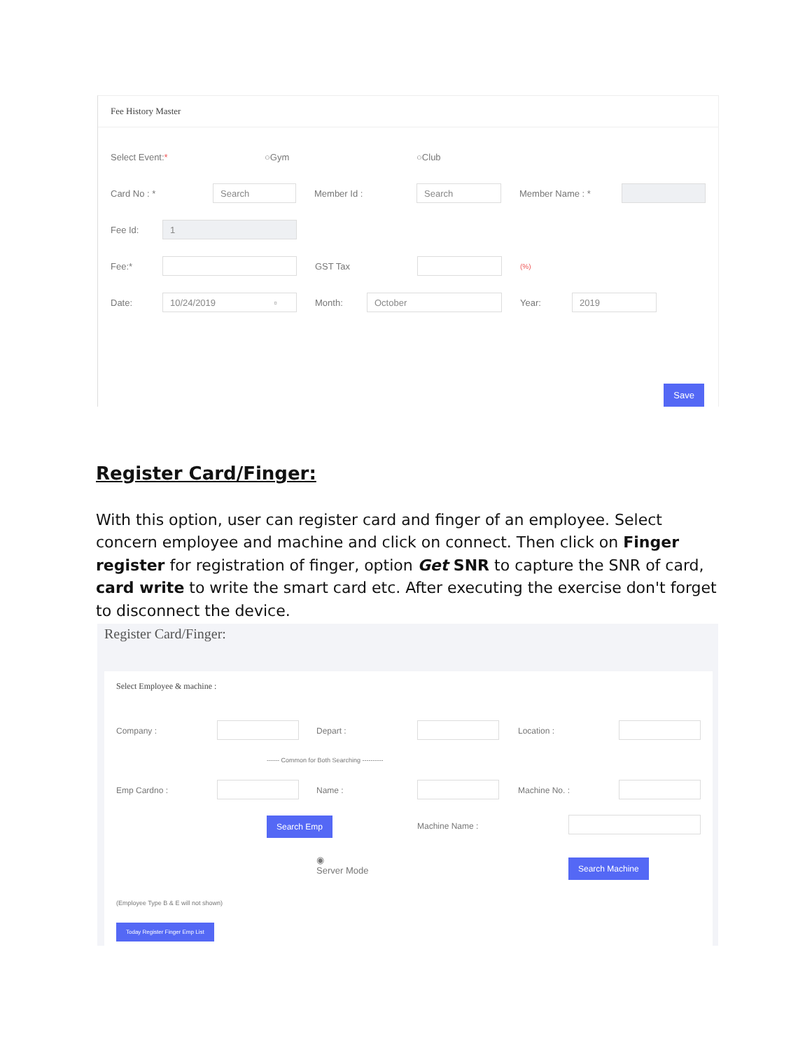Fee History Master
Select Event:* ○Gym ○Club
Card No : *
Search
Member Id :
Search
Member Name : *
Fee Id:
1
Fee:* GST Tax
(%)
Date:
10/24/2019 ▫
Month:
October
Year:
2019
Save
Register Card/Finger:
With this option, user can register card and finger of an employee. Select concern employee and machine and click on connect. Then click on Finger register for registration of finger, option Get SNR to capture the SNR of card, card write to write the smart card etc. After executing the exercise don't forget to disconnect the device.
Register Card/Finger:
Select Employee & machine :
Company : Depart : Location :
------ Common for Both Searching ----------
Emp Cardno : Name : Machine No. :
Search Emp
Machine Name :
◉
Server Mode
Search Machine
(Employee Type B & E will not shown)
Today Register Finger Emp List